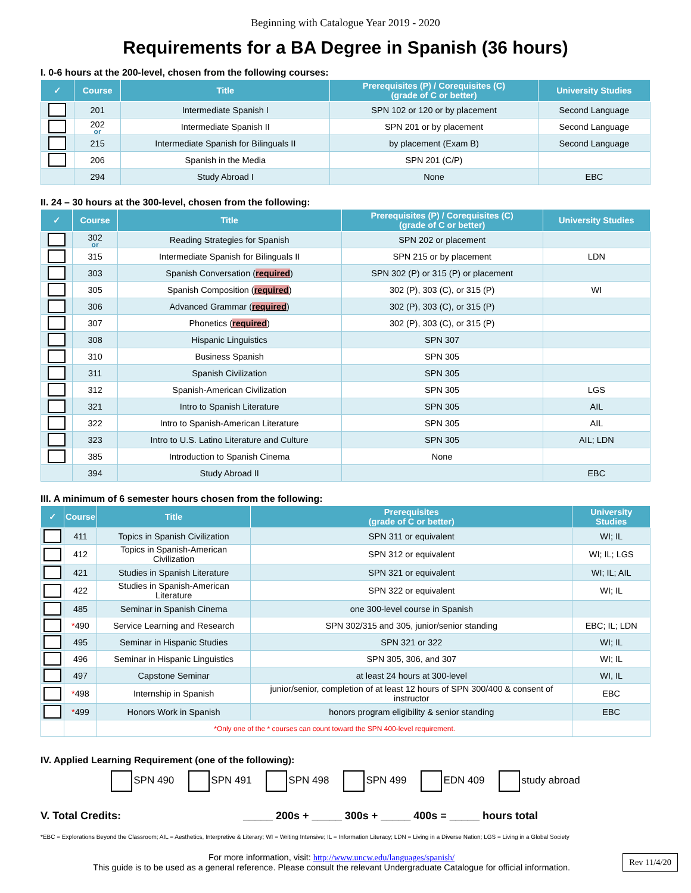Beginning with Catalogue Year 2019 - 2020
Requirements for a BA Degree in Spanish (36 hours)
I. 0-6 hours at the 200-level, chosen from the following courses:
| ✓ | Course | Title | Prerequisites (P) / Corequisites (C) (grade of C or better) | University Studies |
| --- | --- | --- | --- | --- |
| | 201 | Intermediate Spanish I | SPN 102 or 120 or by placement | Second Language |
| | 202 or | Intermediate Spanish II | SPN 201 or by placement | Second Language |
| | 215 | Intermediate Spanish for Bilinguals II | by placement (Exam B) | Second Language |
| | 206 | Spanish in the Media | SPN 201 (C/P) | |
| | 294 | Study Abroad I | None | EBC |
II. 24 – 30 hours at the 300-level, chosen from the following:
| ✓ | Course | Title | Prerequisites (P) / Corequisites (C) (grade of C or better) | University Studies |
| --- | --- | --- | --- | --- |
| | 302 or | Reading Strategies for Spanish | SPN 202 or placement | |
| | 315 | Intermediate Spanish for Bilinguals II | SPN 215 or by placement | LDN |
| | 303 | Spanish Conversation ( required ) | SPN 302 (P) or 315 (P) or placement | |
| | 305 | Spanish Composition ( required ) | 302 (P), 303 (C), or 315 (P) | WI |
| | 306 | Advanced Grammar ( required ) | 302 (P), 303 (C), or 315 (P) | |
| | 307 | Phonetics ( required ) | 302 (P), 303 (C), or 315 (P) | |
| | 308 | Hispanic Linguistics | SPN 307 | |
| | 310 | Business Spanish | SPN 305 | |
| | 311 | Spanish Civilization | SPN 305 | |
| | 312 | Spanish-American Civilization | SPN 305 | LGS |
| | 321 | Intro to Spanish Literature | SPN 305 | AIL |
| | 322 | Intro to Spanish-American Literature | SPN 305 | AIL |
| | 323 | Intro to U.S. Latino Literature and Culture | SPN 305 | AIL; LDN |
| | 385 | Introduction to Spanish Cinema | None | |
| | 394 | Study Abroad II | | EBC |
III. A minimum of 6 semester hours chosen from the following:
| ✓ | Course | Title | Prerequisites (grade of C or better) | University Studies |
| --- | --- | --- | --- | --- |
| | 411 | Topics in Spanish Civilization | SPN 311 or equivalent | WI; IL |
| | 412 | Topics in Spanish-American Civilization | SPN 312 or equivalent | WI; IL; LGS |
| | 421 | Studies in Spanish Literature | SPN 321 or equivalent | WI; IL; AIL |
| | 422 | Studies in Spanish-American Literature | SPN 322 or equivalent | WI; IL |
| | 485 | Seminar in Spanish Cinema | one 300-level course in Spanish | |
| | * 490 | Service Learning and Research | SPN 302/315 and 305, junior/senior standing | EBC; IL; LDN |
| | 495 | Seminar in Hispanic Studies | SPN 321 or 322 | WI; IL |
| | 496 | Seminar in Hispanic Linguistics | SPN 305, 306, and 307 | WI; IL |
| | 497 | Capstone Seminar | at least 24 hours at 300-level | WI, IL |
| | * 498 | Internship in Spanish | junior/senior, completion of at least 12 hours of SPN 300/400 & consent of instructor | EBC |
| | * 499 | Honors Work in Spanish | honors program eligibility & senior standing | EBC |
| | | *Only one of the * courses can count toward the SPN 400-level requirement. | | |
IV. Applied Learning Requirement (one of the following):
SPN 490 SPN 491 SPN 498 SPN 499 EDN 409 study abroad
V. Total Credits: _____ 200s + _____ 300s + _____ 400s = _____ hours total
*EBC = Explorations Beyond the Classroom; AIL = Aesthetics, Interpretive & Literary; WI = Writing Intensive; IL = Information Literacy; LDN = Living in a Diverse Nation; LGS = Living in a Global Society
For more information, visit: http://www.uncw.edu/languages/spanish/
This guide is to be used as a general reference. Please consult the relevant Undergraduate Catalogue for official information.
Rev 11/4/20